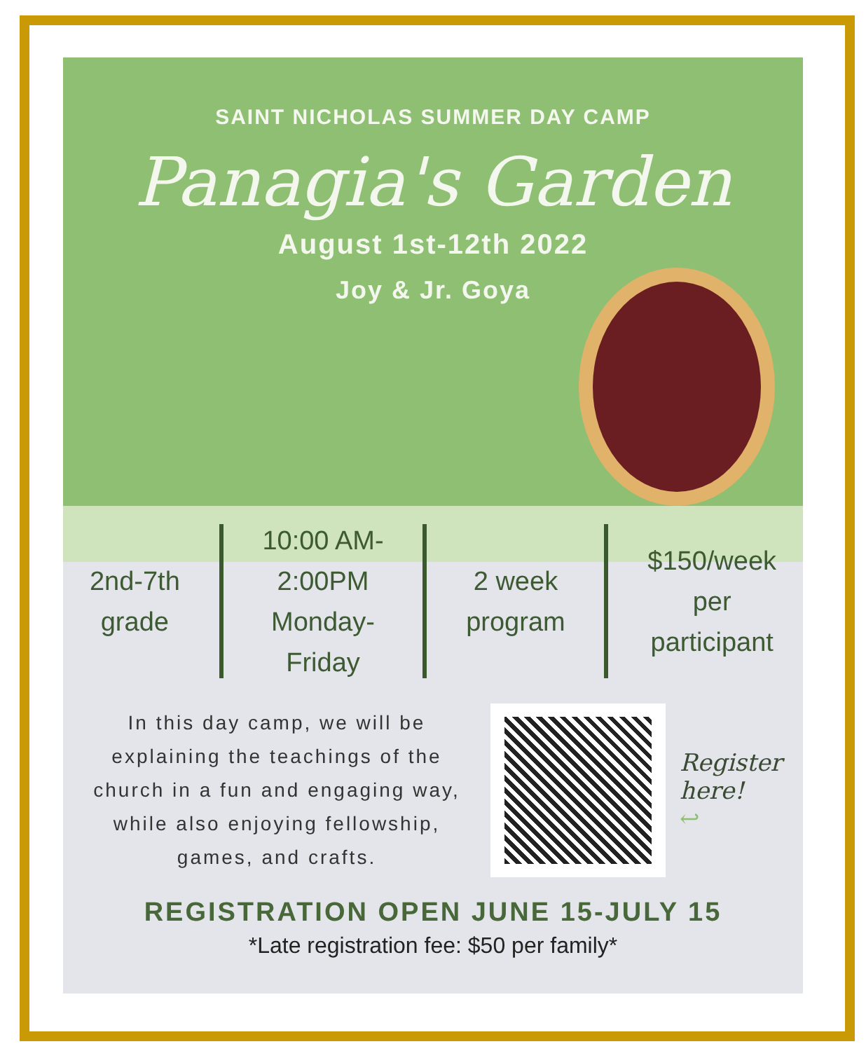SAINT NICHOLAS SUMMER DAY CAMP
Panagia's Garden
August 1st-12th 2022
Joy & Jr. Goya
2nd-7th
grade
10:00 AM-
2:00PM
Monday-
Friday
2 week
program
$150/week
per
participant
In this day camp, we will be explaining the teachings of the church in a fun and engaging way, while also enjoying fellowship, games, and crafts.
Register
here!
↩
REGISTRATION OPEN JUNE 15-JULY 15
*Late registration fee: $50 per family*